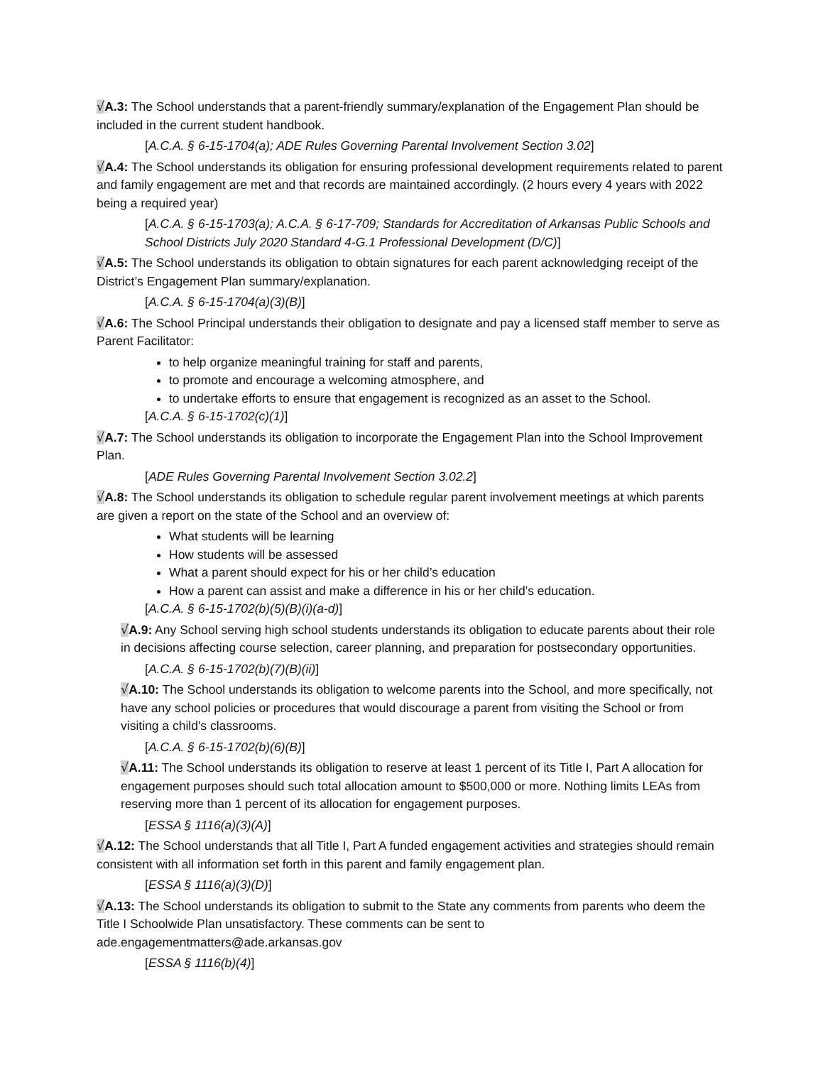√A.3: The School understands that a parent-friendly summary/explanation of the Engagement Plan should be included in the current student handbook.
[A.C.A. § 6-15-1704(a); ADE Rules Governing Parental Involvement Section 3.02]
√A.4: The School understands its obligation for ensuring professional development requirements related to parent and family engagement are met and that records are maintained accordingly. (2 hours every 4 years with 2022 being a required year)
[A.C.A. § 6-15-1703(a); A.C.A. § 6-17-709; Standards for Accreditation of Arkansas Public Schools and School Districts July 2020 Standard 4-G.1 Professional Development (D/C)]
√A.5: The School understands its obligation to obtain signatures for each parent acknowledging receipt of the District’s Engagement Plan summary/explanation.
[A.C.A. § 6-15-1704(a)(3)(B)]
√A.6: The School Principal understands their obligation to designate and pay a licensed staff member to serve as Parent Facilitator:
to help organize meaningful training for staff and parents,
to promote and encourage a welcoming atmosphere, and
to undertake efforts to ensure that engagement is recognized as an asset to the School.
[A.C.A. § 6-15-1702(c)(1)]
√A.7: The School understands its obligation to incorporate the Engagement Plan into the School Improvement Plan.
[ADE Rules Governing Parental Involvement Section 3.02.2]
√A.8: The School understands its obligation to schedule regular parent involvement meetings at which parents are given a report on the state of the School and an overview of:
What students will be learning
How students will be assessed
What a parent should expect for his or her child’s education
How a parent can assist and make a difference in his or her child’s education.
[A.C.A. § 6-15-1702(b)(5)(B)(i)(a-d)]
√A.9: Any School serving high school students understands its obligation to educate parents about their role in decisions affecting course selection, career planning, and preparation for postsecondary opportunities.
[A.C.A. § 6-15-1702(b)(7)(B)(ii)]
√A.10: The School understands its obligation to welcome parents into the School, and more specifically, not have any school policies or procedures that would discourage a parent from visiting the School or from visiting a child's classrooms.
[A.C.A. § 6-15-1702(b)(6)(B)]
√A.11: The School understands its obligation to reserve at least 1 percent of its Title I, Part A allocation for engagement purposes should such total allocation amount to $500,000 or more. Nothing limits LEAs from reserving more than 1 percent of its allocation for engagement purposes.
[ESSA § 1116(a)(3)(A)]
√A.12: The School understands that all Title I, Part A funded engagement activities and strategies should remain consistent with all information set forth in this parent and family engagement plan.
[ESSA § 1116(a)(3)(D)]
√A.13: The School understands its obligation to submit to the State any comments from parents who deem the Title I Schoolwide Plan unsatisfactory. These comments can be sent to ade.engagementmatters@ade.arkansas.gov
[ESSA § 1116(b)(4)]